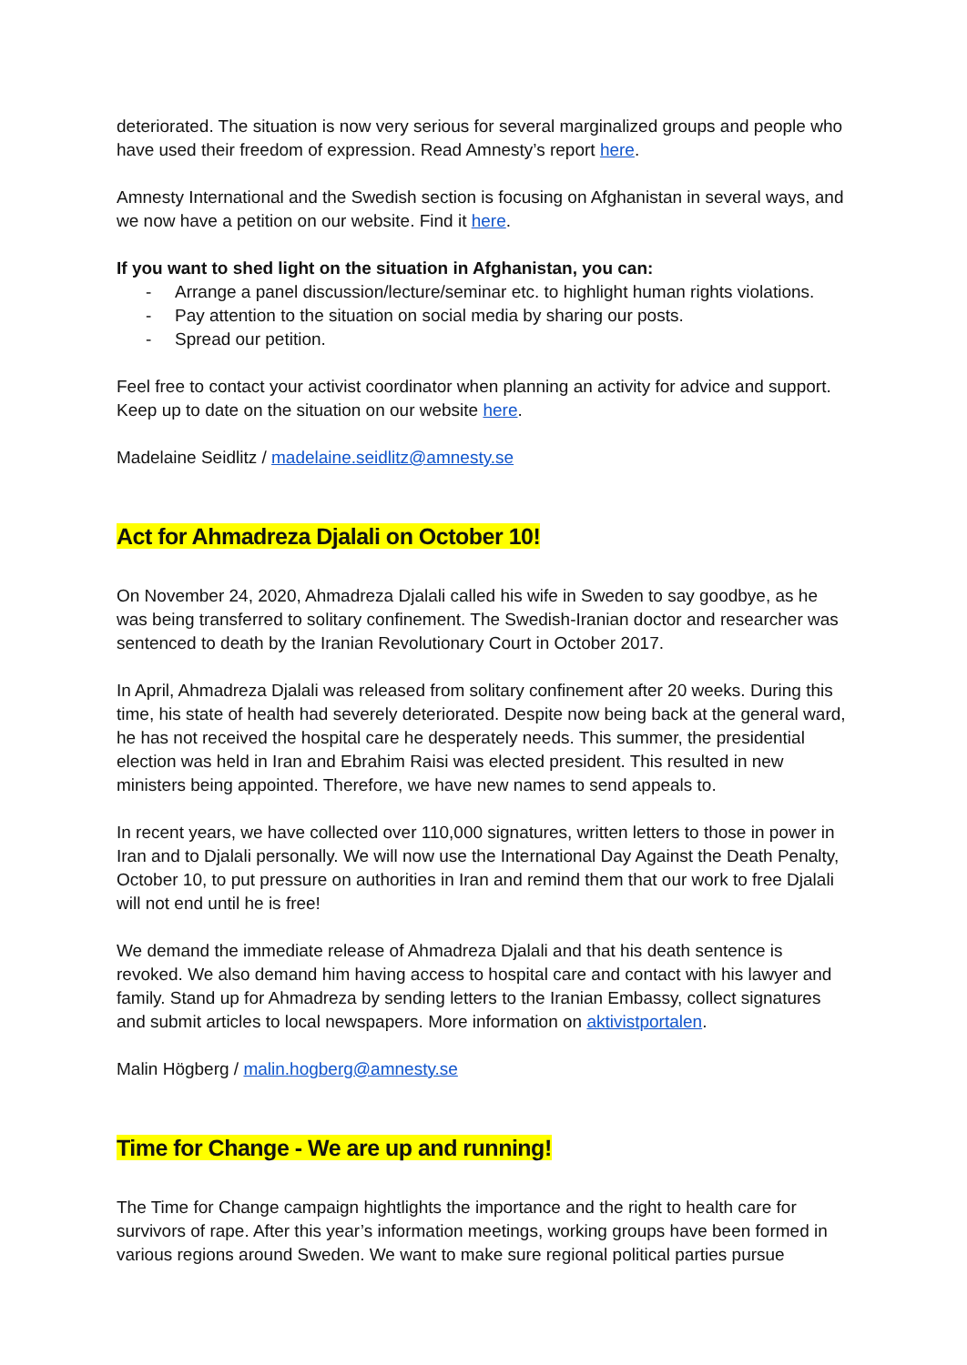deteriorated. The situation is now very serious for several marginalized groups and people who have used their freedom of expression. Read Amnesty’s report here.
Amnesty International and the Swedish section is focusing on Afghanistan in several ways, and we now have a petition on our website. Find it here.
If you want to shed light on the situation in Afghanistan, you can:
- Arrange a panel discussion/lecture/seminar etc. to highlight human rights violations.
- Pay attention to the situation on social media by sharing our posts.
- Spread our petition.
Feel free to contact your activist coordinator when planning an activity for advice and support. Keep up to date on the situation on our website here.
Madelaine Seidlitz / madelaine.seidlitz@amnesty.se
Act for Ahmadreza Djalali on October 10!
On November 24, 2020, Ahmadreza Djalali called his wife in Sweden to say goodbye, as he was being transferred to solitary confinement. The Swedish-Iranian doctor and researcher was sentenced to death by the Iranian Revolutionary Court in October 2017.
In April, Ahmadreza Djalali was released from solitary confinement after 20 weeks. During this time, his state of health had severely deteriorated. Despite now being back at the general ward, he has not received the hospital care he desperately needs. This summer, the presidential election was held in Iran and Ebrahim Raisi was elected president. This resulted in new ministers being appointed. Therefore, we have new names to send appeals to.
In recent years, we have collected over 110,000 signatures, written letters to those in power in Iran and to Djalali personally. We will now use the International Day Against the Death Penalty, October 10, to put pressure on authorities in Iran and remind them that our work to free Djalali will not end until he is free!
We demand the immediate release of Ahmadreza Djalali and that his death sentence is revoked. We also demand him having access to hospital care and contact with his lawyer and family. Stand up for Ahmadreza by sending letters to the Iranian Embassy, collect signatures and submit articles to local newspapers. More information on aktivistportalen.
Malin Högberg / malin.hogberg@amnesty.se
Time for Change - We are up and running!
The Time for Change campaign hightlights the importance and the right to health care for survivors of rape. After this year’s information meetings, working groups have been formed in various regions around Sweden. We want to make sure regional political parties pursue